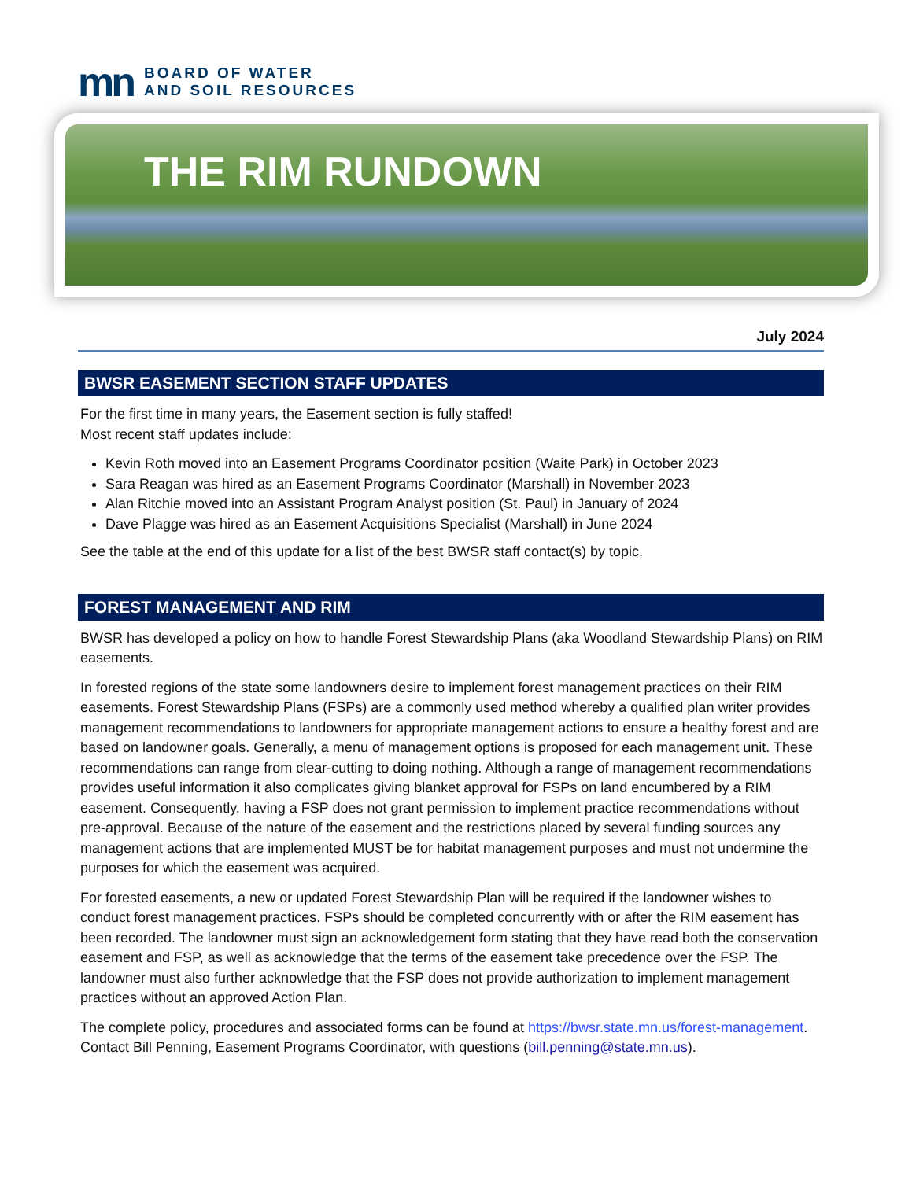mn
BOARD OF WATER
AND SOIL RESOURCES
THE RIM RUNDOWN
July 2024
BWSR EASEMENT SECTION STAFF UPDATES
For the first time in many years, the Easement section is fully staffed!
Most recent staff updates include:
Kevin Roth moved into an Easement Programs Coordinator position (Waite Park) in October 2023
Sara Reagan was hired as an Easement Programs Coordinator (Marshall) in November 2023
Alan Ritchie moved into an Assistant Program Analyst position (St. Paul) in January of 2024
Dave Plagge was hired as an Easement Acquisitions Specialist (Marshall) in June 2024
See the table at the end of this update for a list of the best BWSR staff contact(s) by topic.
FOREST MANAGEMENT AND RIM
BWSR has developed a policy on how to handle Forest Stewardship Plans (aka Woodland Stewardship Plans) on RIM easements.
In forested regions of the state some landowners desire to implement forest management practices on their RIM easements. Forest Stewardship Plans (FSPs) are a commonly used method whereby a qualified plan writer provides management recommendations to landowners for appropriate management actions to ensure a healthy forest and are based on landowner goals. Generally, a menu of management options is proposed for each management unit. These recommendations can range from clear-cutting to doing nothing. Although a range of management recommendations provides useful information it also complicates giving blanket approval for FSPs on land encumbered by a RIM easement. Consequently, having a FSP does not grant permission to implement practice recommendations without pre-approval. Because of the nature of the easement and the restrictions placed by several funding sources any management actions that are implemented MUST be for habitat management purposes and must not undermine the purposes for which the easement was acquired.
For forested easements, a new or updated Forest Stewardship Plan will be required if the landowner wishes to conduct forest management practices. FSPs should be completed concurrently with or after the RIM easement has been recorded. The landowner must sign an acknowledgement form stating that they have read both the conservation easement and FSP, as well as acknowledge that the terms of the easement take precedence over the FSP. The landowner must also further acknowledge that the FSP does not provide authorization to implement management practices without an approved Action Plan.
The complete policy, procedures and associated forms can be found at https://bwsr.state.mn.us/forest-management. Contact Bill Penning, Easement Programs Coordinator, with questions (bill.penning@state.mn.us).